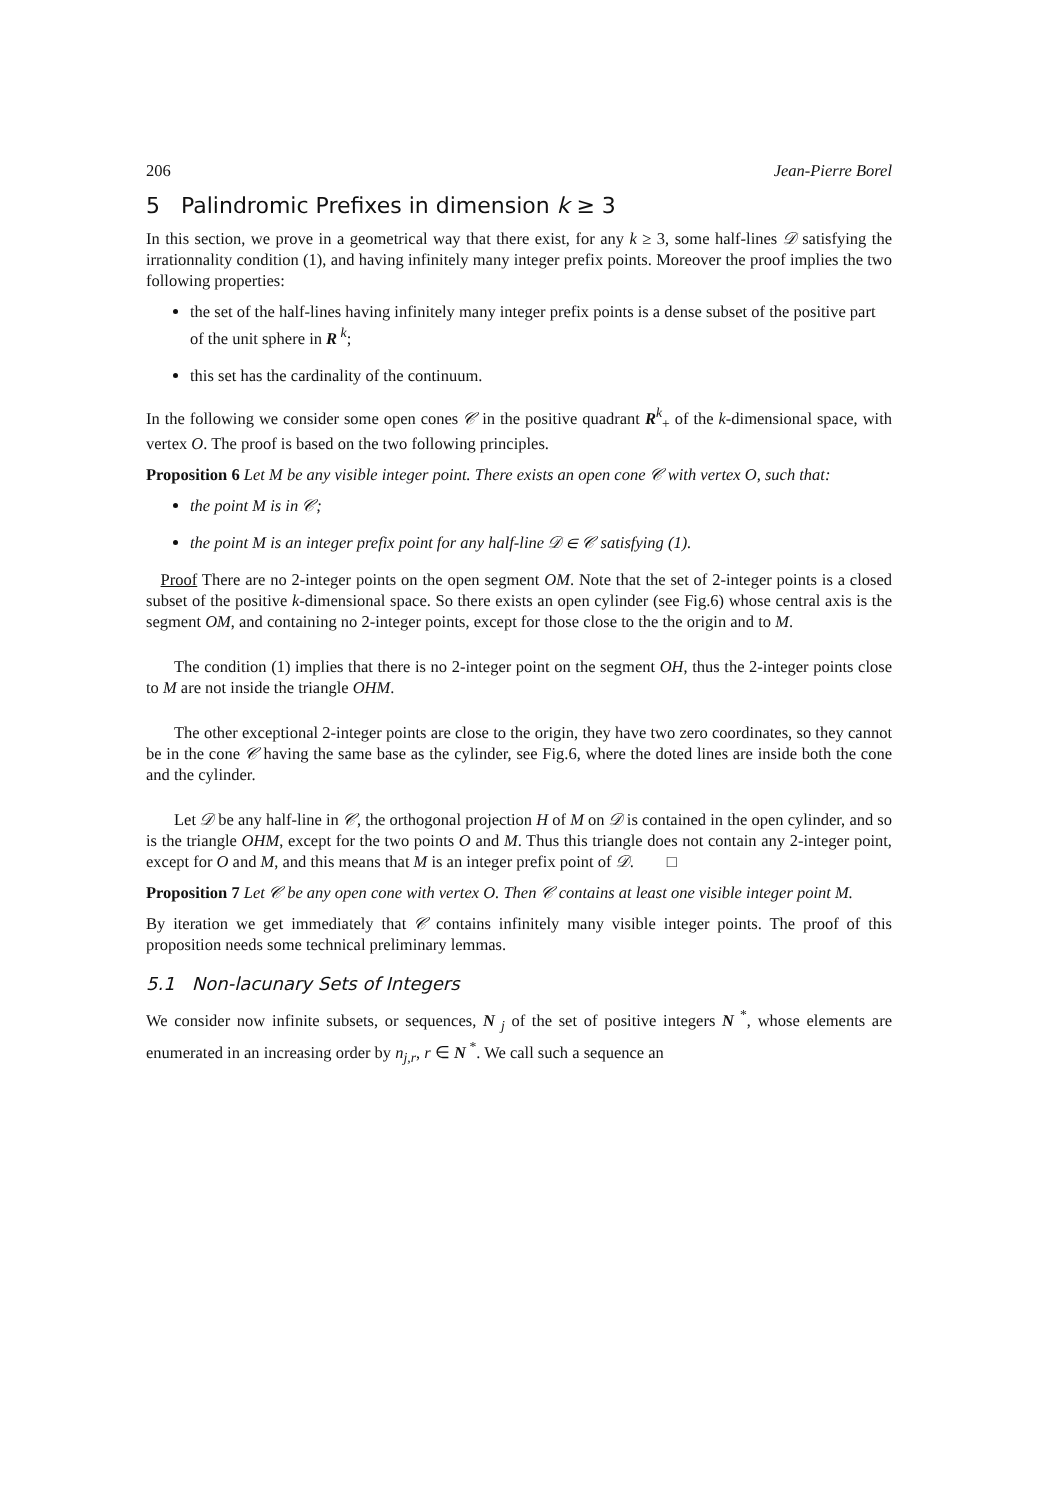206 Jean-Pierre Borel
5 Palindromic Prefixes in dimension k ≥ 3
In this section, we prove in a geometrical way that there exist, for any k ≥ 3, some half-lines 𝒟 satisfying the irrationnality condition (1), and having infinitely many integer prefix points. Moreover the proof implies the two following properties:
the set of the half-lines having infinitely many integer prefix points is a dense subset of the positive part of the unit sphere in R<sup>k</sup>;
this set has the cardinality of the continuum.
In the following we consider some open cones 𝒞 in the positive quadrant R<sup>k</sup><sub>+</sub> of the k-dimensional space, with vertex O. The proof is based on the two following principles.
Proposition 6 Let M be any visible integer point. There exists an open cone 𝒞 with vertex O, such that:
the point M is in 𝒞;
the point M is an integer prefix point for any half-line 𝒟 ∈ 𝒞 satisfying (1).
Proof There are no 2-integer points on the open segment OM. Note that the set of 2-integer points is a closed subset of the positive k-dimensional space. So there exists an open cylinder (see Fig.6) whose central axis is the segment OM, and containing no 2-integer points, except for those close to the the origin and to M.
The condition (1) implies that there is no 2-integer point on the segment OH, thus the 2-integer points close to M are not inside the triangle OHM.
The other exceptional 2-integer points are close to the origin, they have two zero coordinates, so they cannot be in the cone 𝒞 having the same base as the cylinder, see Fig.6, where the doted lines are inside both the cone and the cylinder.
Let 𝒟 be any half-line in 𝒞, the orthogonal projection H of M on 𝒟 is contained in the open cylinder, and so is the triangle OHM, except for the two points O and M. Thus this triangle does not contain any 2-integer point, except for O and M, and this means that M is an integer prefix point of 𝒟. □
Proposition 7 Let 𝒞 be any open cone with vertex O. Then 𝒞 contains at least one visible integer point M.
By iteration we get immediately that 𝒞 contains infinitely many visible integer points. The proof of this proposition needs some technical preliminary lemmas.
5.1 Non-lacunary Sets of Integers
We consider now infinite subsets, or sequences, N<sub>j</sub> of the set of positive integers N<sup>*</sup>, whose elements are enumerated in an increasing order by n<sub>j,r</sub>, r ∈ N<sup>*</sup>. We call such a sequence an